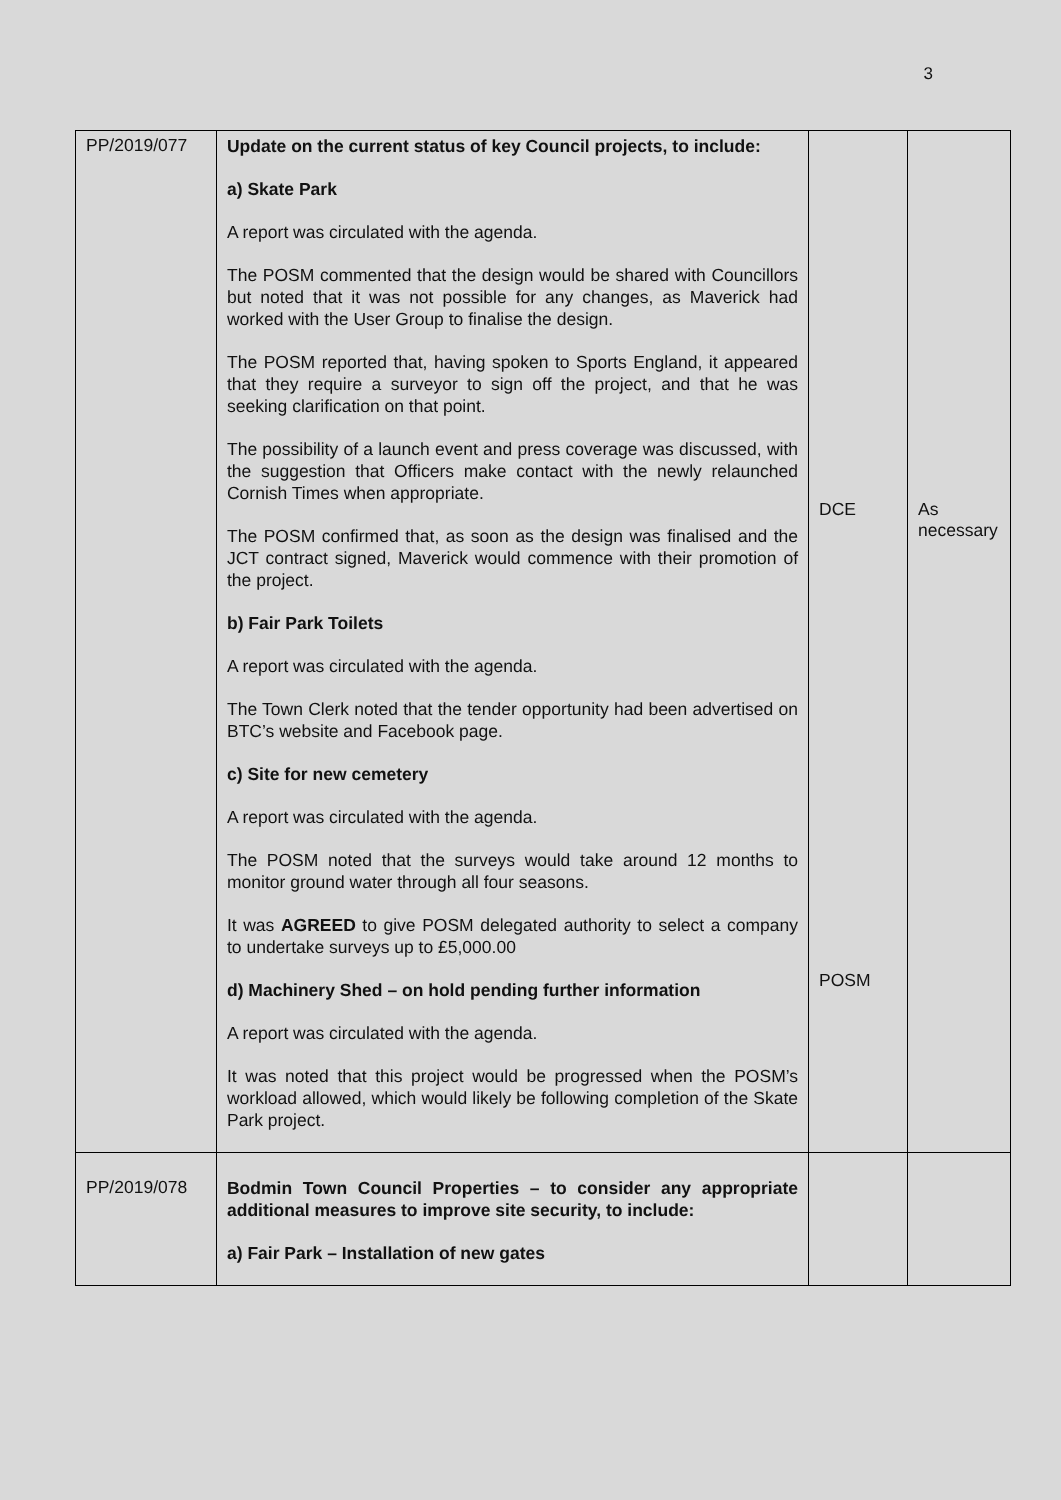3
| PP/2019/077 | Update on the current status of key Council projects, to include: a) Skate Park A report was circulated with the agenda. The POSM commented that the design would be shared with Councillors but noted that it was not possible for any changes, as Maverick had worked with the User Group to finalise the design. The POSM reported that, having spoken to Sports England, it appeared that they require a surveyor to sign off the project, and that he was seeking clarification on that point. The possibility of a launch event and press coverage was discussed, with the suggestion that Officers make contact with the newly relaunched Cornish Times when appropriate. The POSM confirmed that, as soon as the design was finalised and the JCT contract signed, Maverick would commence with their promotion of the project. b) Fair Park Toilets A report was circulated with the agenda. The Town Clerk noted that the tender opportunity had been advertised on BTC’s website and Facebook page. c) Site for new cemetery A report was circulated with the agenda. The POSM noted that the surveys would take around 12 months to monitor ground water through all four seasons. It was AGREED to give POSM delegated authority to select a company to undertake surveys up to £5,000.00 d) Machinery Shed – on hold pending further information A report was circulated with the agenda. It was noted that this project would be progressed when the POSM’s workload allowed, which would likely be following completion of the Skate Park project. | DCE POSM | As necessary |
| PP/2019/078 | Bodmin Town Council Properties – to consider any appropriate additional measures to improve site security, to include: a) Fair Park – Installation of new gates | | |